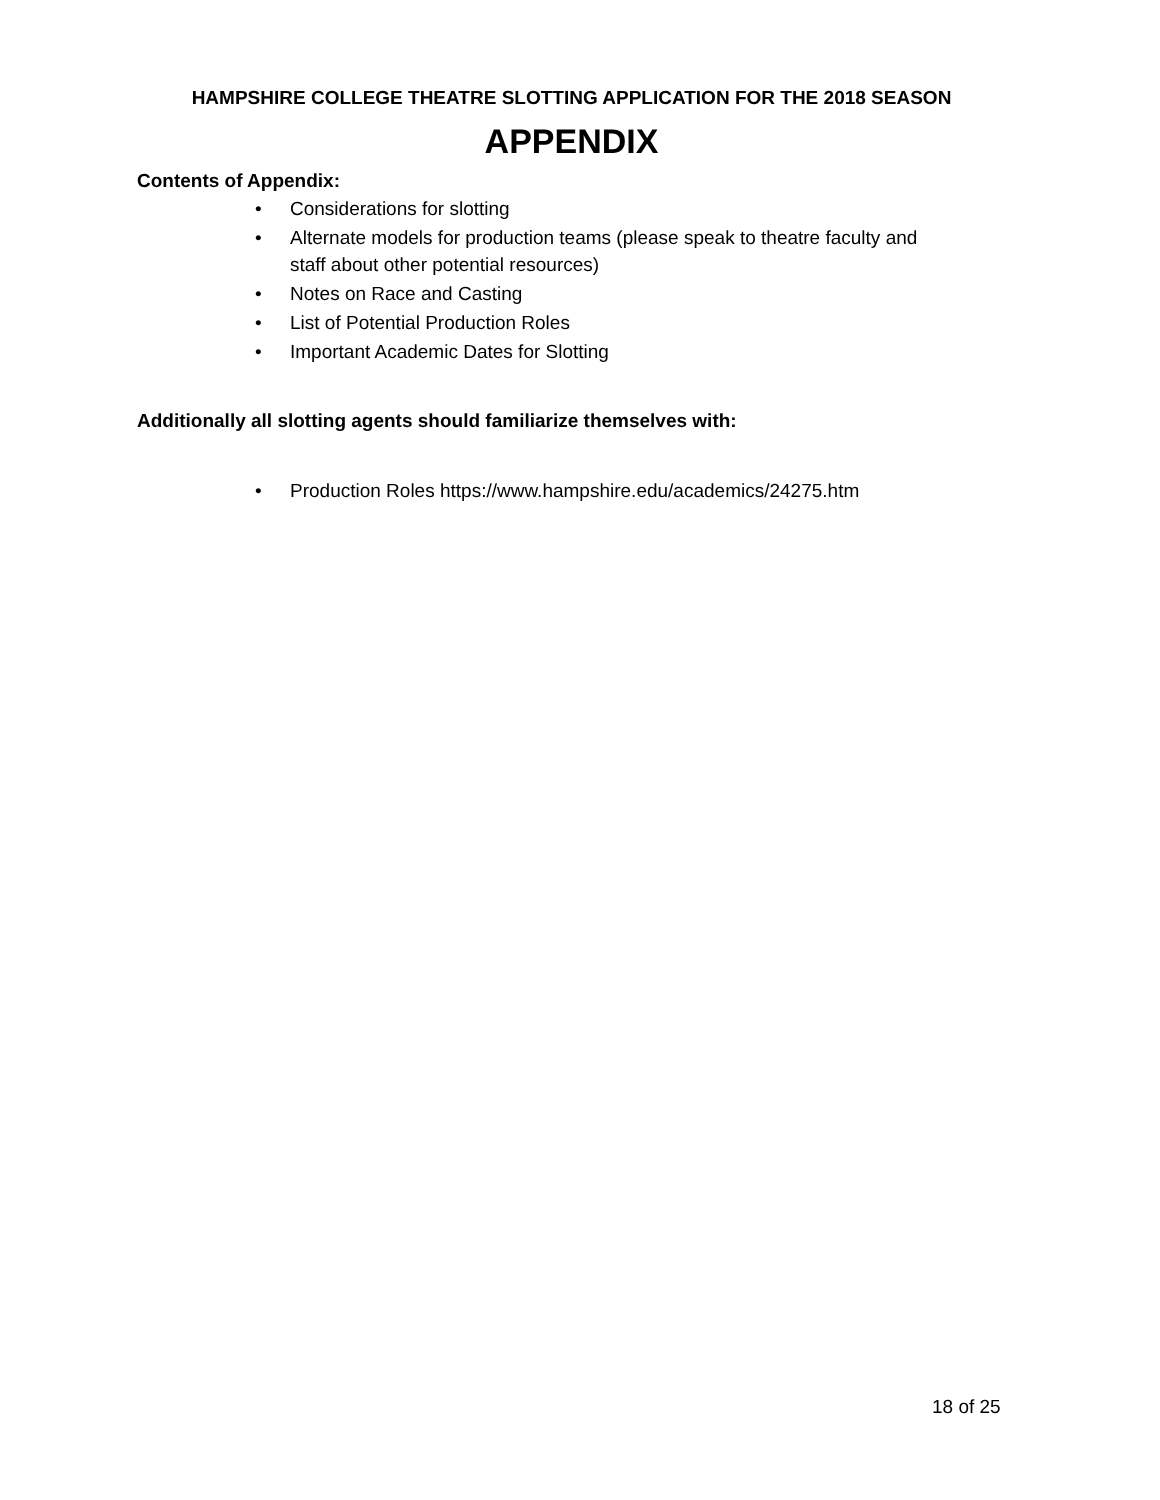HAMPSHIRE COLLEGE THEATRE SLOTTING APPLICATION FOR THE 2018 SEASON
APPENDIX
Contents of Appendix:
• Considerations for slotting
• Alternate models for production teams (please speak to theatre faculty and staff about other potential resources)
• Notes on Race and Casting
• List of Potential Production Roles
• Important Academic Dates for Slotting
Additionally all slotting agents should familiarize themselves with:
• Production Roles https://www.hampshire.edu/academics/24275.htm
18 of 25